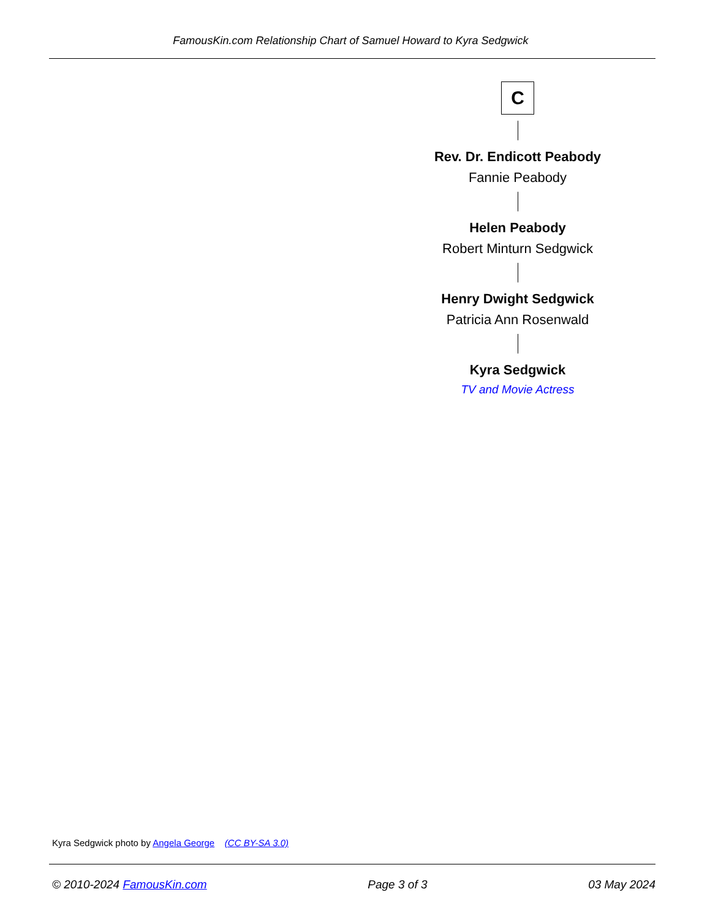FamousKin.com Relationship Chart of Samuel Howard to Kyra Sedgwick
C
Rev. Dr. Endicott Peabody
Fannie Peabody
Helen Peabody
Robert Minturn Sedgwick
Henry Dwight Sedgwick
Patricia Ann Rosenwald
Kyra Sedgwick
TV and Movie Actress
Kyra Sedgwick photo by Angela George (CC BY-SA 3.0)
© 2010-2024 FamousKin.com Page 3 of 3 03 May 2024